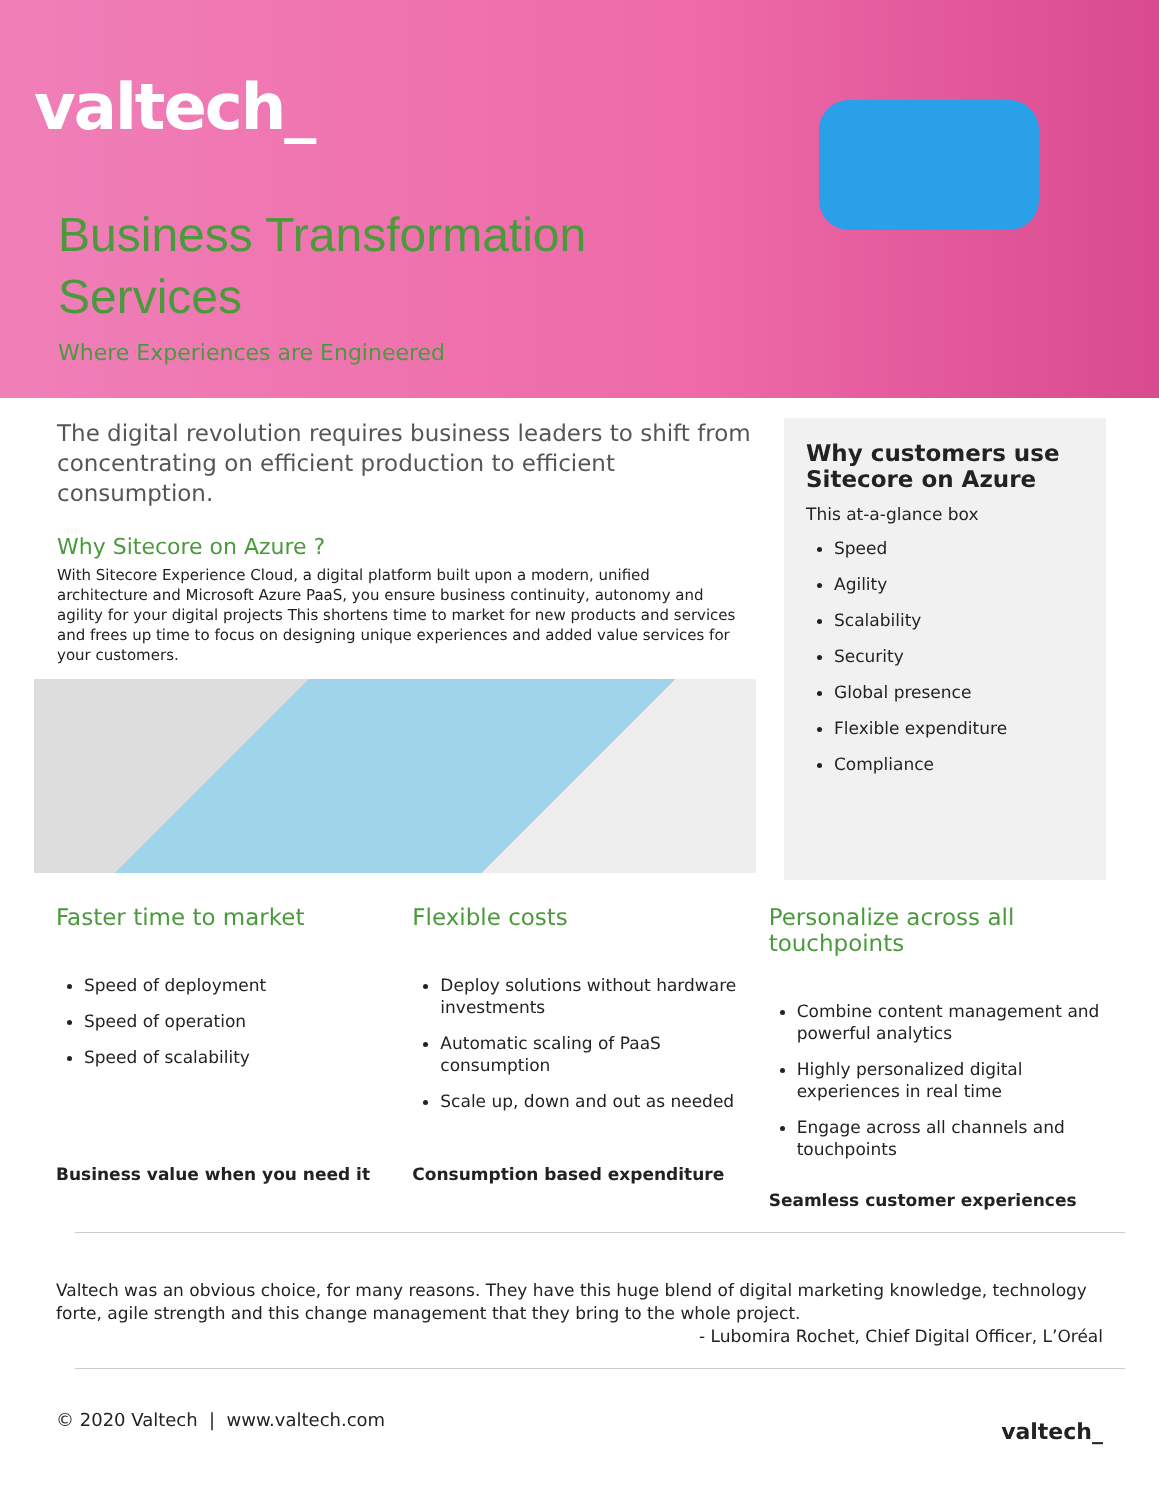valtech_
Business Transformation
Services
Where Experiences are Engineered
The digital revolution requires business leaders to shift from concentrating on efficient production to efficient consumption.
Why Sitecore on Azure ?
With Sitecore Experience Cloud, a digital platform built upon a modern, unified architecture and Microsoft Azure PaaS, you ensure business continuity, autonomy and agility for your digital projects This shortens time to market for new products and services and frees up time to focus on designing unique experiences and added value services for your customers.
Why customers use Sitecore on Azure
This at-a-glance box
Speed
Agility
Scalability
Security
Global presence
Flexible expenditure
Compliance
Faster time to market
Speed of deployment
Speed of operation
Speed of scalability
Business value when you need it
Flexible costs
Deploy solutions without hardware investments
Automatic scaling of PaaS consumption
Scale up, down and out as needed
Consumption based expenditure
Personalize across all touchpoints
Combine content management and powerful analytics
Highly personalized digital experiences in real time
Engage across all channels and touchpoints
Seamless customer experiences
Valtech was an obvious choice, for many reasons. They have this huge blend of digital marketing knowledge, technology forte, agile strength and this change management that they bring to the whole project.
- Lubomira Rochet, Chief Digital Officer, L’Oréal
© 2020 Valtech | www.valtech.com valtech_